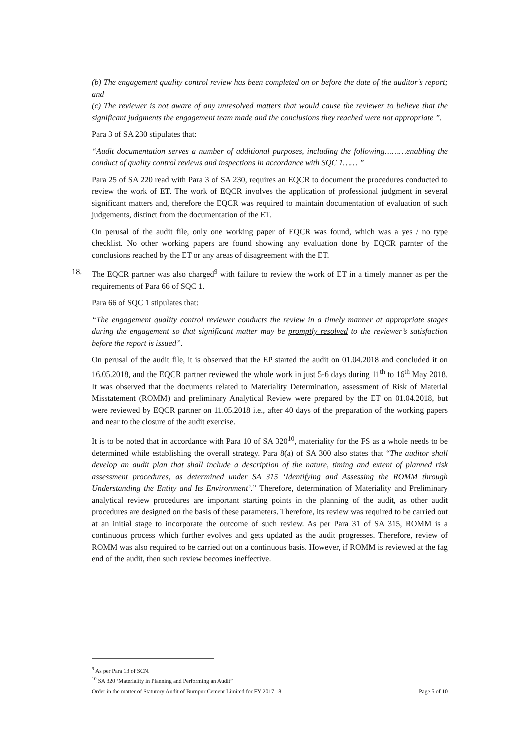(b) The engagement quality control review has been completed on or before the date of the auditor’s report; and
(c) The reviewer is not aware of any unresolved matters that would cause the reviewer to believe that the significant judgments the engagement team made and the conclusions they reached were not appropriate ”.
Para 3 of SA 230 stipulates that:
“Audit documentation serves a number of additional purposes, including the following………enabling the conduct of quality control reviews and inspections in accordance with SQC 1…… ”
Para 25 of SA 220 read with Para 3 of SA 230, requires an EQCR to document the procedures conducted to review the work of ET. The work of EQCR involves the application of professional judgment in several significant matters and, therefore the EQCR was required to maintain documentation of evaluation of such judgements, distinct from the documentation of the ET.
On perusal of the audit file, only one working paper of EQCR was found, which was a yes / no type checklist. No other working papers are found showing any evaluation done by EQCR parnter of the conclusions reached by the ET or any areas of disagreement with the ET.
18. The EQCR partner was also charged<sup>9</sup> with failure to review the work of ET in a timely manner as per the requirements of Para 66 of SQC 1.
Para 66 of SQC 1 stipulates that:
“The engagement quality control reviewer conducts the review in a timely manner at appropriate stages during the engagement so that significant matter may be promptly resolved to the reviewer’s satisfaction before the report is issued”.
On perusal of the audit file, it is observed that the EP started the audit on 01.04.2018 and concluded it on 16.05.2018, and the EQCR partner reviewed the whole work in just 5-6 days during 11<sup>th</sup> to 16<sup>th</sup> May 2018. It was observed that the documents related to Materiality Determination, assessment of Risk of Material Misstatement (ROMM) and preliminary Analytical Review were prepared by the ET on 01.04.2018, but were reviewed by EQCR partner on 11.05.2018 i.e., after 40 days of the preparation of the working papers and near to the closure of the audit exercise.
It is to be noted that in accordance with Para 10 of SA 320<sup>10</sup>, materiality for the FS as a whole needs to be determined while establishing the overall strategy. Para 8(a) of SA 300 also states that “The auditor shall develop an audit plan that shall include a description of the nature, timing and extent of planned risk assessment procedures, as determined under SA 315 ‘Identifying and Assessing the ROMM through Understanding the Entity and Its Environment’.” Therefore, determination of Materiality and Preliminary analytical review procedures are important starting points in the planning of the audit, as other audit procedures are designed on the basis of these parameters. Therefore, its review was required to be carried out at an initial stage to incorporate the outcome of such review. As per Para 31 of SA 315, ROMM is a continuous process which further evolves and gets updated as the audit progresses. Therefore, review of ROMM was also required to be carried out on a continuous basis. However, if ROMM is reviewed at the fag end of the audit, then such review becomes ineffective.
<sup>9</sup> As per Para 13 of SCN.
<sup>10</sup> SA 320 ‘Materiality in Planning and Performing an Audit”
Order in the matter of Statutory Audit of Burnpur Cement Limited for FY 2017 18 Page 5 of 10